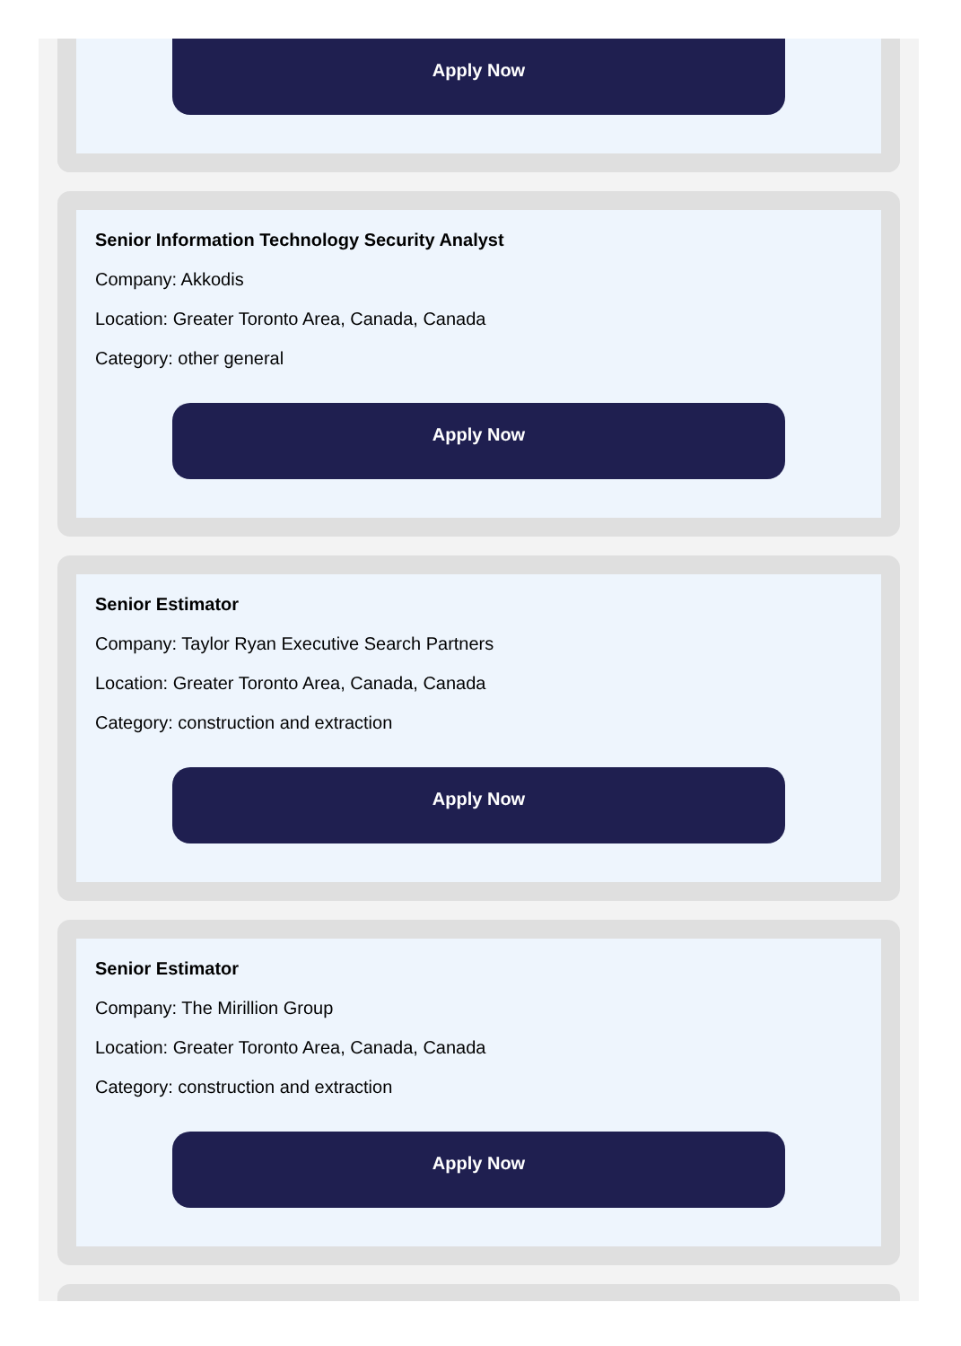Apply Now
Senior Information Technology Security Analyst
Company: Akkodis
Location: Greater Toronto Area, Canada, Canada
Category: other general
Apply Now
Senior Estimator
Company: Taylor Ryan Executive Search Partners
Location: Greater Toronto Area, Canada, Canada
Category: construction and extraction
Apply Now
Senior Estimator
Company: The Mirillion Group
Location: Greater Toronto Area, Canada, Canada
Category: construction and extraction
Apply Now